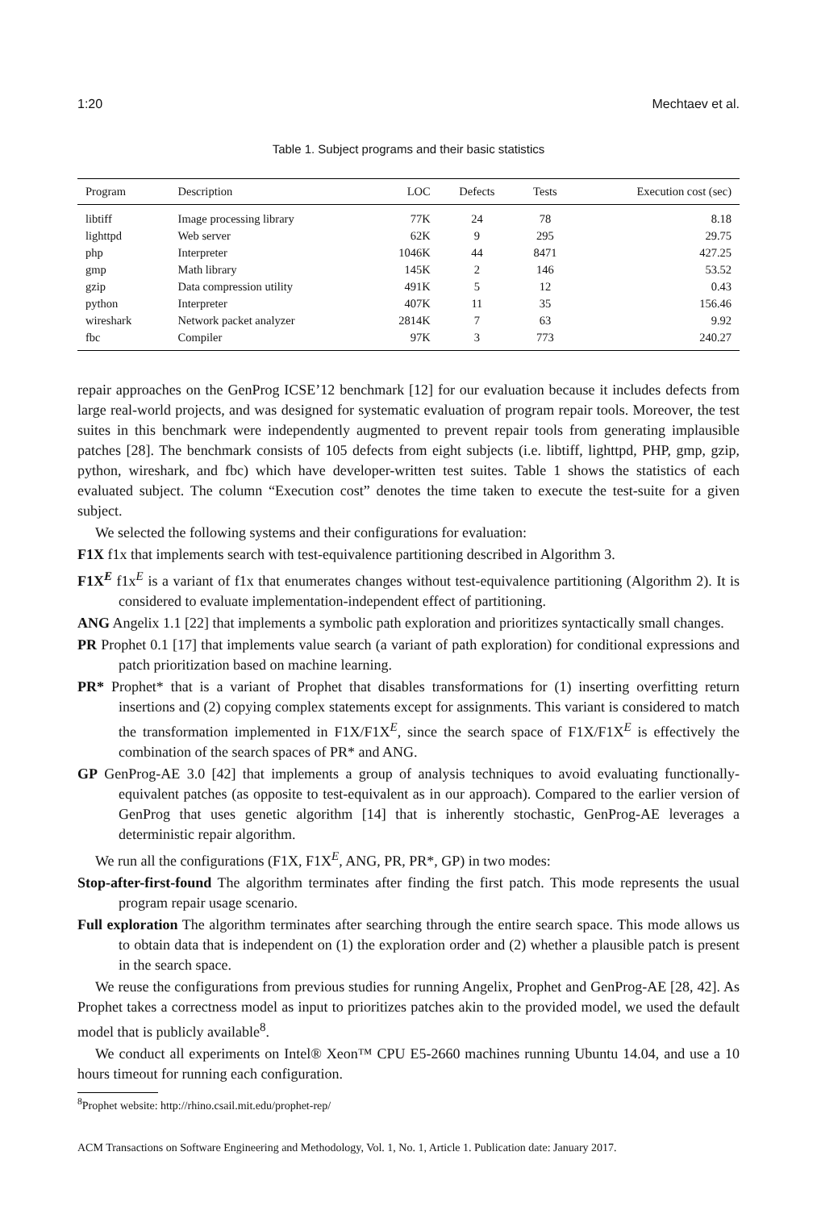1:20 Mechtaev et al.
Table 1. Subject programs and their basic statistics
| Program | Description | LOC | Defects | Tests | Execution cost (sec) |
| --- | --- | --- | --- | --- | --- |
| libtiff | Image processing library | 77K | 24 | 78 | 8.18 |
| lighttpd | Web server | 62K | 9 | 295 | 29.75 |
| php | Interpreter | 1046K | 44 | 8471 | 427.25 |
| gmp | Math library | 145K | 2 | 146 | 53.52 |
| gzip | Data compression utility | 491K | 5 | 12 | 0.43 |
| python | Interpreter | 407K | 11 | 35 | 156.46 |
| wireshark | Network packet analyzer | 2814K | 7 | 63 | 9.92 |
| fbc | Compiler | 97K | 3 | 773 | 240.27 |
repair approaches on the GenProg ICSE’12 benchmark [12] for our evaluation because it includes defects from large real-world projects, and was designed for systematic evaluation of program repair tools. Moreover, the test suites in this benchmark were independently augmented to prevent repair tools from generating implausible patches [28]. The benchmark consists of 105 defects from eight subjects (i.e. libtiff, lighttpd, PHP, gmp, gzip, python, wireshark, and fbc) which have developer-written test suites. Table 1 shows the statistics of each evaluated subject. The column “Execution cost” denotes the time taken to execute the test-suite for a given subject.
We selected the following systems and their configurations for evaluation:
F1X f1x that implements search with test-equivalence partitioning described in Algorithm 3.
F1X<sup>E</sup> f1x<sup>E</sup> is a variant of f1x that enumerates changes without test-equivalence partitioning (Algorithm 2). It is considered to evaluate implementation-independent effect of partitioning.
ANG Angelix 1.1 [22] that implements a symbolic path exploration and prioritizes syntactically small changes.
PR Prophet 0.1 [17] that implements value search (a variant of path exploration) for conditional expressions and patch prioritization based on machine learning.
PR* Prophet* that is a variant of Prophet that disables transformations for (1) inserting overfitting return insertions and (2) copying complex statements except for assignments. This variant is considered to match the transformation implemented in F1X/F1X<sup>E</sup>, since the search space of F1X/F1X<sup>E</sup> is effectively the combination of the search spaces of PR* and ANG.
GP GenProg-AE 3.0 [42] that implements a group of analysis techniques to avoid evaluating functionally-equivalent patches (as opposite to test-equivalent as in our approach). Compared to the earlier version of GenProg that uses genetic algorithm [14] that is inherently stochastic, GenProg-AE leverages a deterministic repair algorithm.
We run all the configurations (F1X, F1X<sup>E</sup>, ANG, PR, PR*, GP) in two modes:
Stop-after-first-found The algorithm terminates after finding the first patch. This mode represents the usual program repair usage scenario.
Full exploration The algorithm terminates after searching through the entire search space. This mode allows us to obtain data that is independent on (1) the exploration order and (2) whether a plausible patch is present in the search space.
We reuse the configurations from previous studies for running Angelix, Prophet and GenProg-AE [28, 42]. As Prophet takes a correctness model as input to prioritizes patches akin to the provided model, we used the default model that is publicly available<sup>8</sup>.
We conduct all experiments on Intel® Xeon™ CPU E5-2660 machines running Ubuntu 14.04, and use a 10 hours timeout for running each configuration.
<sup>8</sup> Prophet website: http://rhino.csail.mit.edu/prophet-rep/
ACM Transactions on Software Engineering and Methodology, Vol. 1, No. 1, Article 1. Publication date: January 2017.